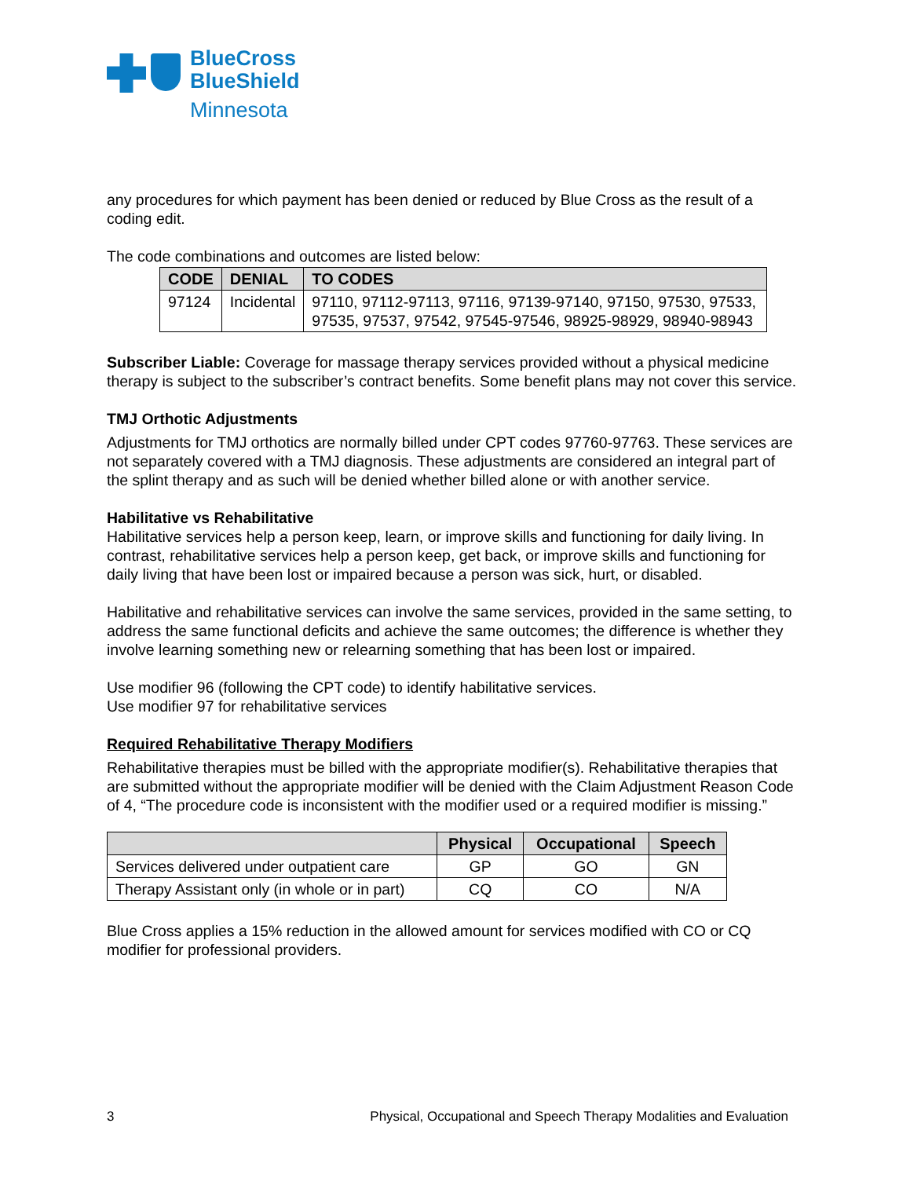BlueCross
BlueShield
Minnesota
any procedures for which payment has been denied or reduced by Blue Cross as the result of a coding edit.
The code combinations and outcomes are listed below:
| CODE | DENIAL | TO CODES |
| --- | --- | --- |
| 97124 | Incidental | 97110, 97112-97113, 97116, 97139-97140, 97150, 97530, 97533, 97535, 97537, 97542, 97545-97546, 98925-98929, 98940-98943 |
Subscriber Liable: Coverage for massage therapy services provided without a physical medicine therapy is subject to the subscriber’s contract benefits. Some benefit plans may not cover this service.
TMJ Orthotic Adjustments
Adjustments for TMJ orthotics are normally billed under CPT codes 97760-97763. These services are not separately covered with a TMJ diagnosis. These adjustments are considered an integral part of the splint therapy and as such will be denied whether billed alone or with another service.
Habilitative vs Rehabilitative
Habilitative services help a person keep, learn, or improve skills and functioning for daily living. In contrast, rehabilitative services help a person keep, get back, or improve skills and functioning for daily living that have been lost or impaired because a person was sick, hurt, or disabled.
Habilitative and rehabilitative services can involve the same services, provided in the same setting, to address the same functional deficits and achieve the same outcomes; the difference is whether they involve learning something new or relearning something that has been lost or impaired.
Use modifier 96 (following the CPT code) to identify habilitative services.
Use modifier 97 for rehabilitative services
Required Rehabilitative Therapy Modifiers
Rehabilitative therapies must be billed with the appropriate modifier(s). Rehabilitative therapies that are submitted without the appropriate modifier will be denied with the Claim Adjustment Reason Code of 4, “The procedure code is inconsistent with the modifier used or a required modifier is missing.”
| | Physical | Occupational | Speech |
| --- | --- | --- | --- |
| Services delivered under outpatient care | GP | GO | GN |
| Therapy Assistant only (in whole or in part) | CQ | CO | N/A |
Blue Cross applies a 15% reduction in the allowed amount for services modified with CO or CQ modifier for professional providers.
3 Physical, Occupational and Speech Therapy Modalities and Evaluation